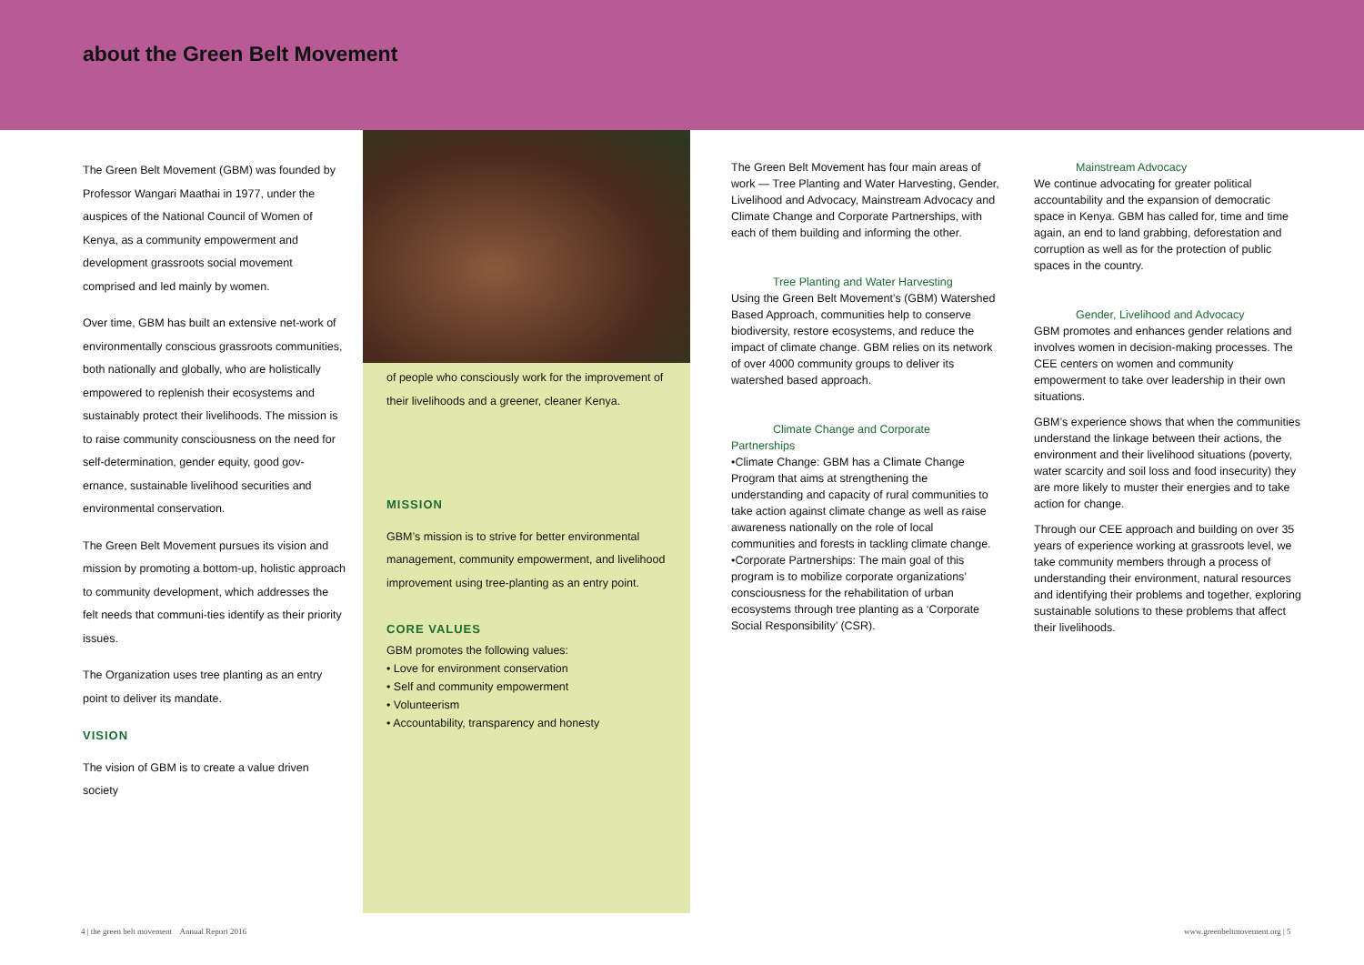about the Green Belt Movement
The Green Belt Movement (GBM) was founded by Professor Wangari Maathai in 1977, under the auspices of the National Council of Women of Kenya, as a community empowerment and development grassroots social movement comprised and led mainly by women.
Over time, GBM has built an extensive net-work of environmentally conscious grassroots communities, both nationally and globally, who are holistically empowered to replenish their ecosystems and sustainably protect their livelihoods. The mission is to raise community consciousness on the need for self-determination, gender equity, good gov-ernance, sustainable livelihood securities and environmental conservation.
The Green Belt Movement pursues its vision and mission by promoting a bottom-up, holistic approach to community development, which addresses the felt needs that communi-ties identify as their priority issues.
The Organization uses tree planting as an entry point to deliver its mandate.
VISION
The vision of GBM is to create a value driven society
of people who consciously work for the improvement of their livelihoods and a greener, cleaner Kenya.
MISSION
GBM’s mission is to strive for better environmental management, community empowerment, and livelihood improvement using tree-planting as an entry point.
CORE VALUES
GBM promotes the following values:
• Love for environment conservation
• Self and community empowerment
• Volunteerism
• Accountability, transparency and honesty
The Green Belt Movement has four main areas of work — Tree Planting and Water Harvesting, Gender, Livelihood and Advocacy, Mainstream Advocacy and Climate Change and Corporate Partnerships, with each of them building and informing the other.
Tree Planting and Water Harvesting
Using the Green Belt Movement’s (GBM) Watershed Based Approach, communities help to conserve biodiversity, restore ecosystems, and reduce the impact of climate change. GBM relies on its network of over 4000 community groups to deliver its watershed based approach.
Climate Change and Corporate
Partnerships
•Climate Change: GBM has a Climate Change Program that aims at strengthening the understanding and capacity of rural communities to take action against climate change as well as raise awareness nationally on the role of local communities and forests in tackling climate change.
•Corporate Partnerships: The main goal of this program is to mobilize corporate organizations’ consciousness for the rehabilitation of urban ecosystems through tree planting as a ‘Corporate Social Responsibility’ (CSR).
Mainstream Advocacy
We continue advocating for greater political accountability and the expansion of democratic space in Kenya. GBM has called for, time and time again, an end to land grabbing, deforestation and corruption as well as for the protection of public spaces in the country.
Gender, Livelihood and Advocacy
GBM promotes and enhances gender relations and involves women in decision-making processes. The CEE centers on women and community empowerment to take over leadership in their own situations.
GBM’s experience shows that when the communities understand the linkage between their actions, the environment and their livelihood situations (poverty, water scarcity and soil loss and food insecurity) they are more likely to muster their energies and to take action for change.
Through our CEE approach and building on over 35 years of experience working at grassroots level, we take community members through a process of understanding their environment, natural resources and identifying their problems and together, exploring sustainable solutions to these problems that affect their livelihoods.
4 | the green belt movement Annual Report 2016
www.greenbeltmovement.org | 5